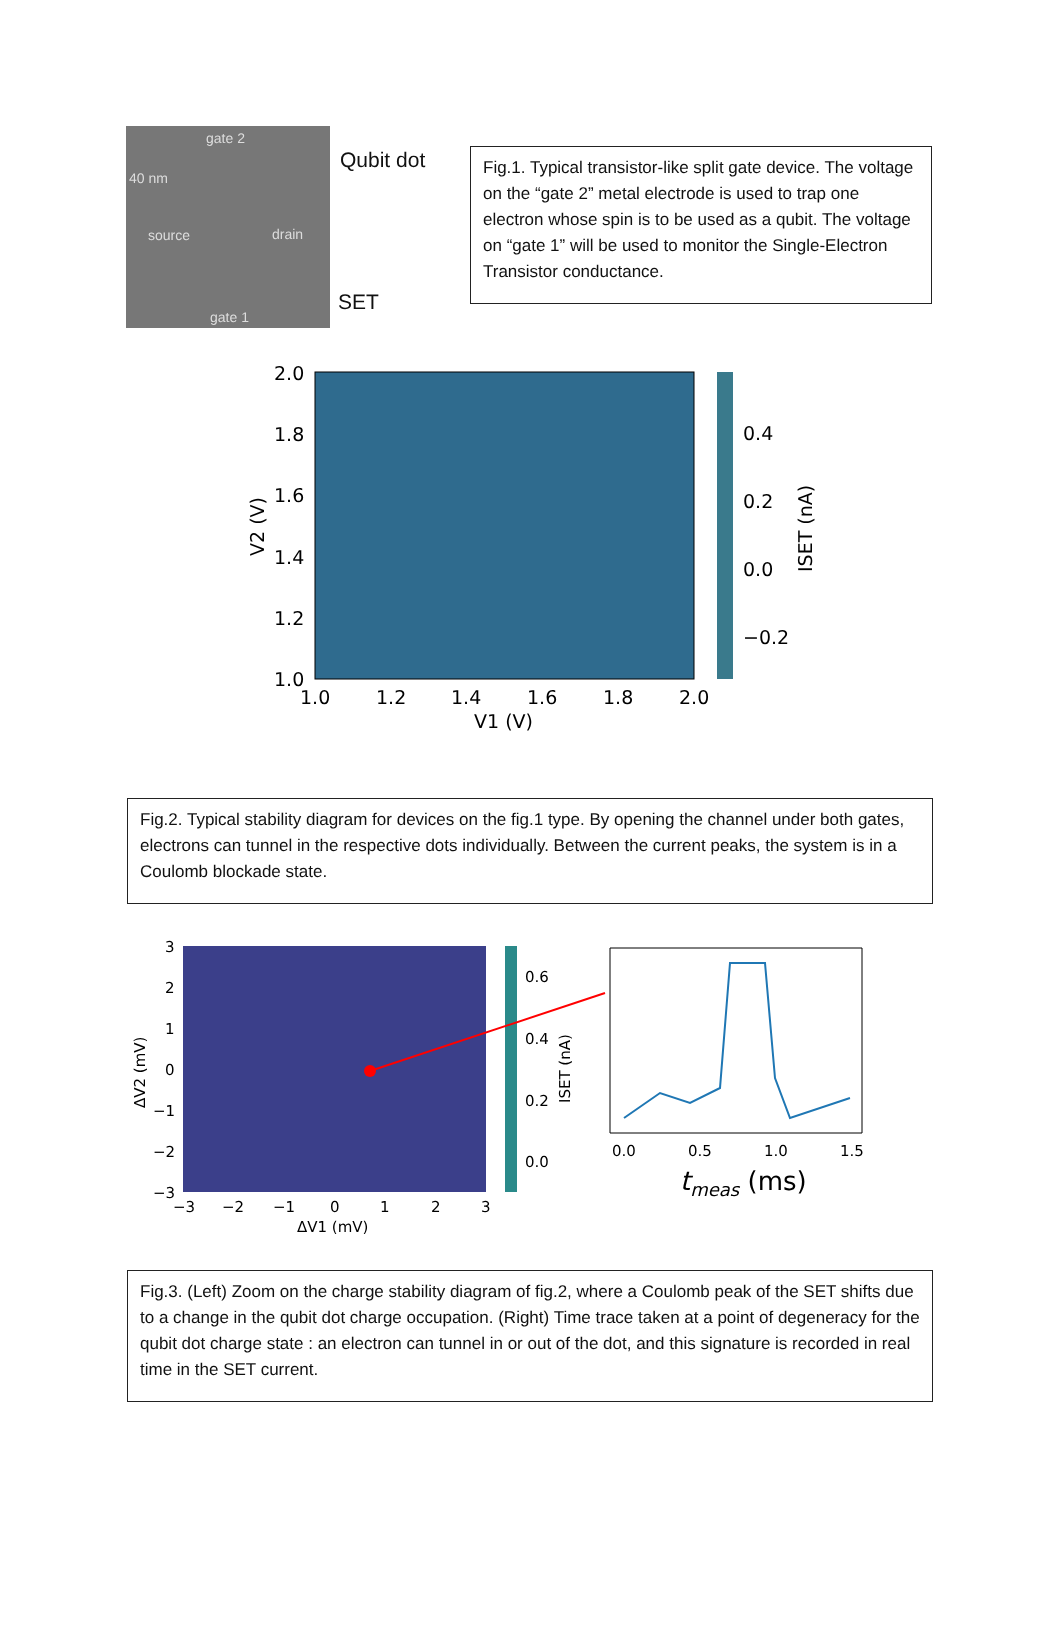gate 2
40 nm
source drain
gate 1
Qubit dot
SET
Fig.1. Typical transistor-like split gate device. The voltage on the “gate 2” metal electrode is used to trap one electron whose spin is to be used as a qubit. The voltage on “gate 1” will be used to monitor the Single-Electron Transistor conductance.
2.0
1.8
1.6
1.4
1.2
1.0
1.0
1.2
1.4
1.6
1.8
2.0
V1 (V)
0.4
0.2
0.0
−0.2
V2 (V)
ISET (nA)
Fig.2. Typical stability diagram for devices on the fig.1 type. By opening the channel under both gates, electrons can tunnel in the respective dots individually. Between the current peaks, the system is in a Coulomb blockade state.
3
2
1
0
−1
−2
−3
−3
−2
−1
0
1
2
3
ΔV1 (mV)
0.6
0.4
0.2
0.0
ΔV2 (mV)
ISET (nA)
0.0
0.5
1.0
1.5
tmeas (ms)
Fig.3. (Left) Zoom on the charge stability diagram of fig.2, where a Coulomb peak of the SET shifts due to a change in the qubit dot charge occupation. (Right) Time trace taken at a point of degeneracy for the qubit dot charge state : an electron can tunnel in or out of the dot, and this signature is recorded in real time in the SET current.